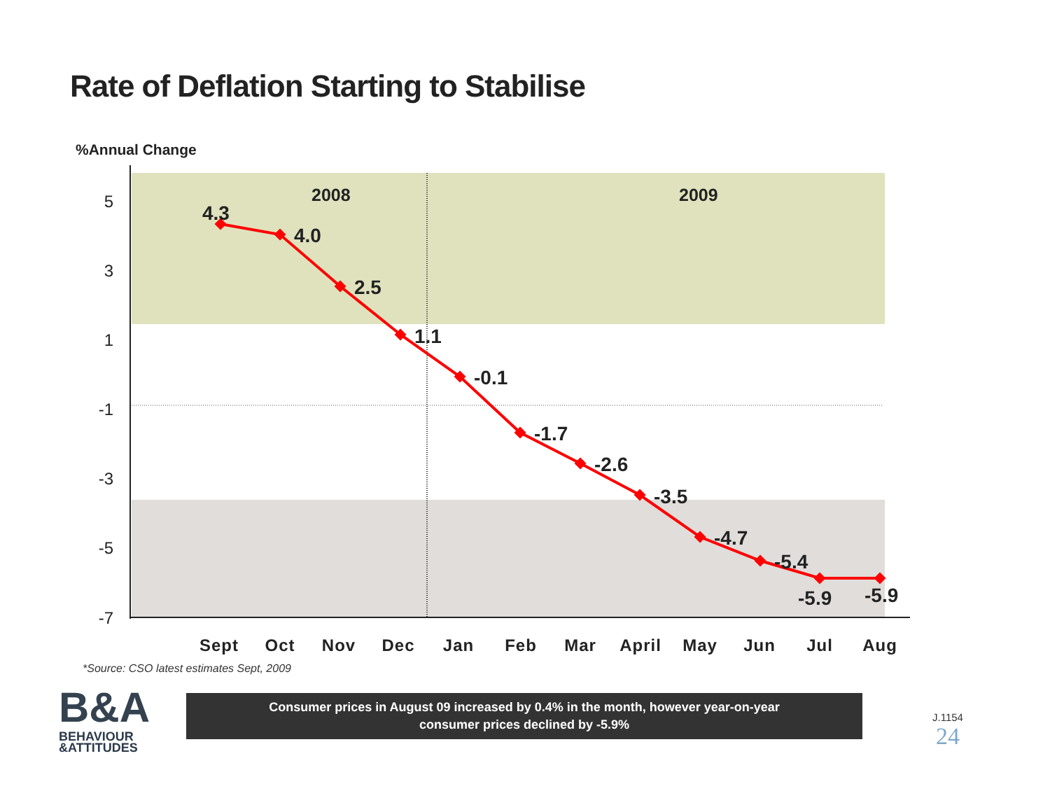Rate of Deflation Starting to Stabilise
%Annual Change
5
3
1
-1
-3
-5
-7
2008
2009
4.3
4.0
2.5
1.1
-0.1
-1.7
-2.6
-3.5
-4.7
-5.4
-5.9
-5.9
Sept
Oct
Nov
Dec
Jan
Feb
Mar
April
May
Jun
Jul
Aug
*Source: CSO latest estimates Sept, 2009
B&A
BEHAVIOUR
&ATTITUDES
Consumer prices in August 09 increased by 0.4% in the month, however year-on-year
consumer prices declined by -5.9%
J.1154
24